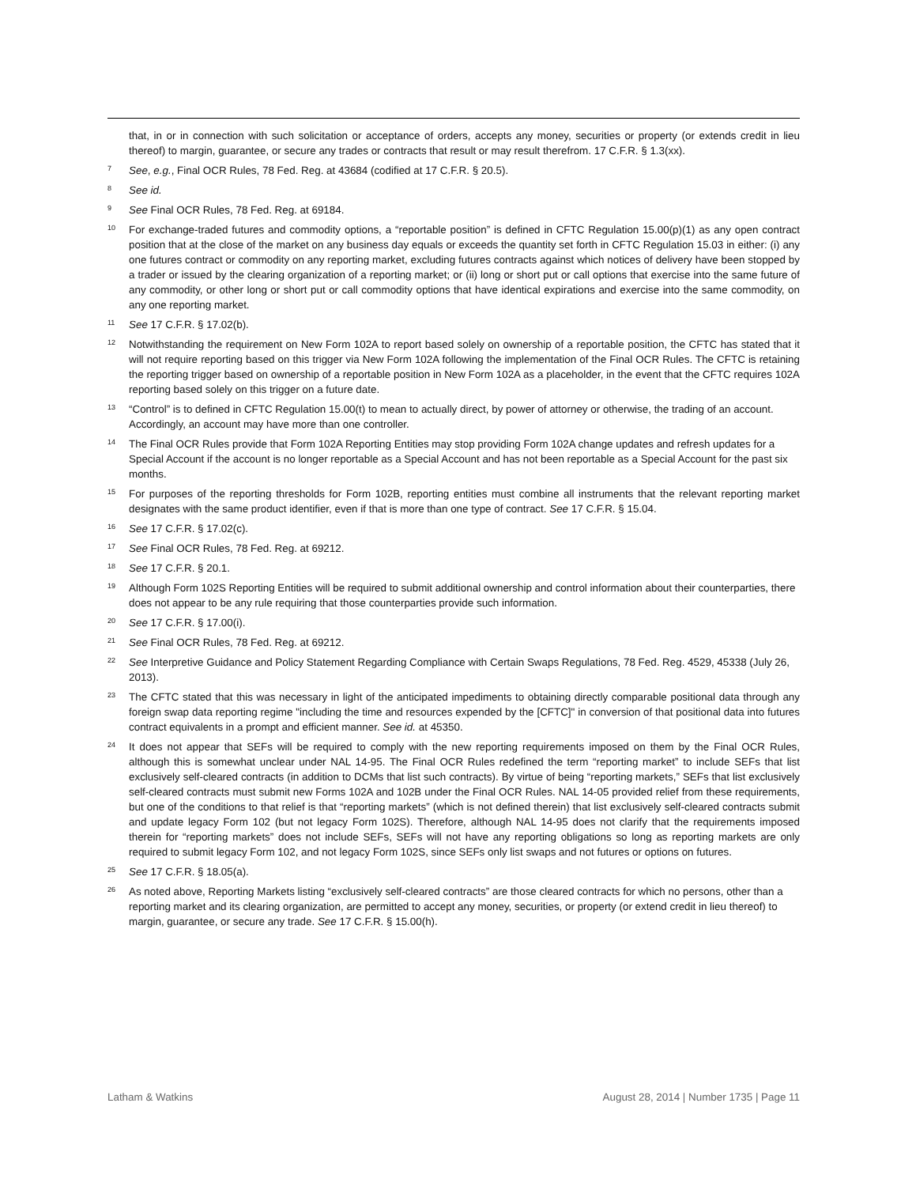that, in or in connection with such solicitation or acceptance of orders, accepts any money, securities or property (or extends credit in lieu thereof) to margin, guarantee, or secure any trades or contracts that result or may result therefrom. 17 C.F.R. § 1.3(xx).
7 See, e.g., Final OCR Rules, 78 Fed. Reg. at 43684 (codified at 17 C.F.R. § 20.5).
8 See id.
9 See Final OCR Rules, 78 Fed. Reg. at 69184.
10 For exchange-traded futures and commodity options, a “reportable position” is defined in CFTC Regulation 15.00(p)(1) as any open contract position that at the close of the market on any business day equals or exceeds the quantity set forth in CFTC Regulation 15.03 in either: (i) any one futures contract or commodity on any reporting market, excluding futures contracts against which notices of delivery have been stopped by a trader or issued by the clearing organization of a reporting market; or (ii) long or short put or call options that exercise into the same future of any commodity, or other long or short put or call commodity options that have identical expirations and exercise into the same commodity, on any one reporting market.
11 See 17 C.F.R. § 17.02(b).
12 Notwithstanding the requirement on New Form 102A to report based solely on ownership of a reportable position, the CFTC has stated that it will not require reporting based on this trigger via New Form 102A following the implementation of the Final OCR Rules. The CFTC is retaining the reporting trigger based on ownership of a reportable position in New Form 102A as a placeholder, in the event that the CFTC requires 102A reporting based solely on this trigger on a future date.
13 “Control” is to defined in CFTC Regulation 15.00(t) to mean to actually direct, by power of attorney or otherwise, the trading of an account. Accordingly, an account may have more than one controller.
14 The Final OCR Rules provide that Form 102A Reporting Entities may stop providing Form 102A change updates and refresh updates for a Special Account if the account is no longer reportable as a Special Account and has not been reportable as a Special Account for the past six months.
15 For purposes of the reporting thresholds for Form 102B, reporting entities must combine all instruments that the relevant reporting market designates with the same product identifier, even if that is more than one type of contract. See 17 C.F.R. § 15.04.
16 See 17 C.F.R. § 17.02(c).
17 See Final OCR Rules, 78 Fed. Reg. at 69212.
18 See 17 C.F.R. § 20.1.
19 Although Form 102S Reporting Entities will be required to submit additional ownership and control information about their counterparties, there does not appear to be any rule requiring that those counterparties provide such information.
20 See 17 C.F.R. § 17.00(i).
21 See Final OCR Rules, 78 Fed. Reg. at 69212.
22 See Interpretive Guidance and Policy Statement Regarding Compliance with Certain Swaps Regulations, 78 Fed. Reg. 4529, 45338 (July 26, 2013).
23 The CFTC stated that this was necessary in light of the anticipated impediments to obtaining directly comparable positional data through any foreign swap data reporting regime "including the time and resources expended by the [CFTC]" in conversion of that positional data into futures contract equivalents in a prompt and efficient manner. See id. at 45350.
24 It does not appear that SEFs will be required to comply with the new reporting requirements imposed on them by the Final OCR Rules, although this is somewhat unclear under NAL 14-95. The Final OCR Rules redefined the term “reporting market” to include SEFs that list exclusively self-cleared contracts (in addition to DCMs that list such contracts). By virtue of being “reporting markets,” SEFs that list exclusively self-cleared contracts must submit new Forms 102A and 102B under the Final OCR Rules. NAL 14-05 provided relief from these requirements, but one of the conditions to that relief is that “reporting markets” (which is not defined therein) that list exclusively self-cleared contracts submit and update legacy Form 102 (but not legacy Form 102S). Therefore, although NAL 14-95 does not clarify that the requirements imposed therein for “reporting markets” does not include SEFs, SEFs will not have any reporting obligations so long as reporting markets are only required to submit legacy Form 102, and not legacy Form 102S, since SEFs only list swaps and not futures or options on futures.
25 See 17 C.F.R. § 18.05(a).
26 As noted above, Reporting Markets listing “exclusively self-cleared contracts” are those cleared contracts for which no persons, other than a reporting market and its clearing organization, are permitted to accept any money, securities, or property (or extend credit in lieu thereof) to margin, guarantee, or secure any trade. See 17 C.F.R. § 15.00(h).
Latham & Watkins August 28, 2014 | Number 1735 | Page 11